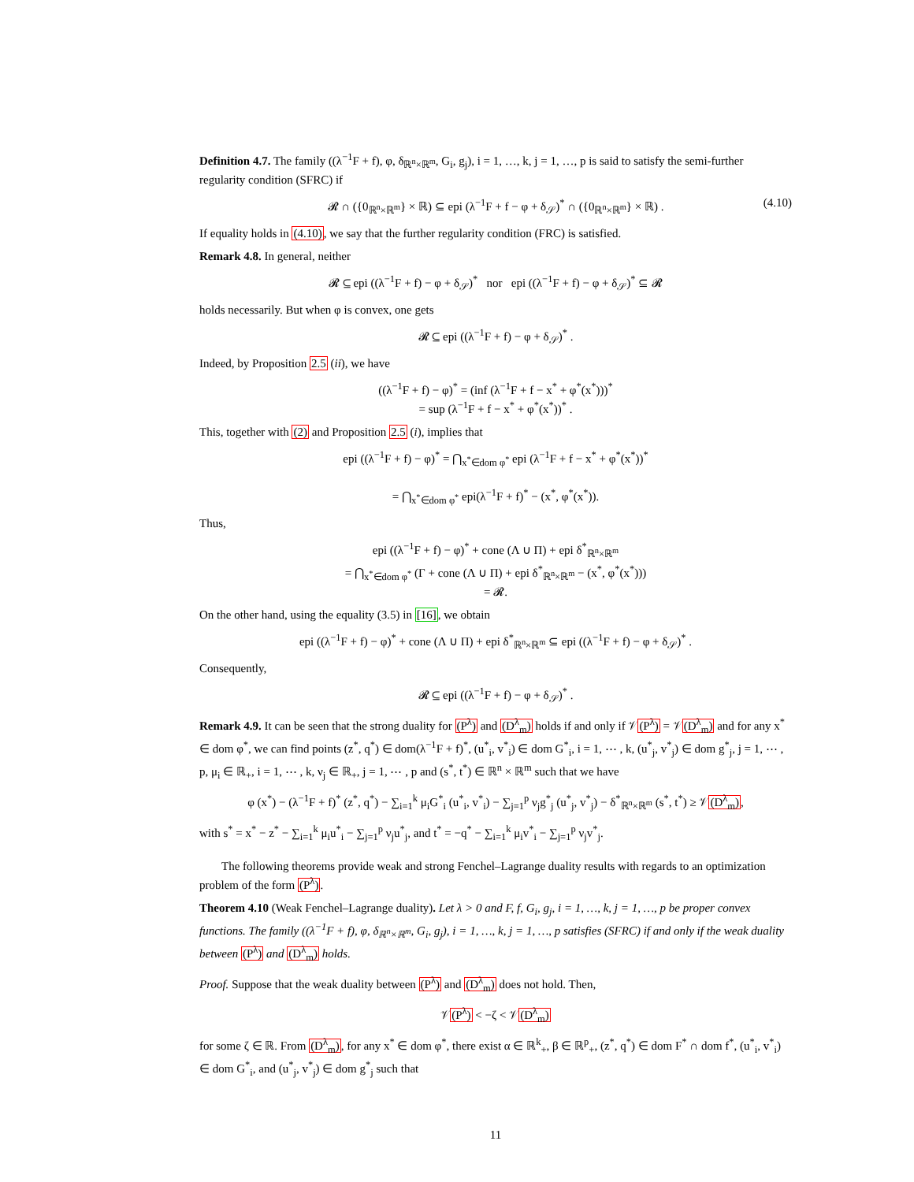Definition 4.7. The family ((λ<sup>−1</sup>F + f), φ, δ<sub>ℝ<sup>n</sup>×ℝ<sup>m</sup></sub>, G<sub>i</sub>, g<sub>j</sub>), i = 1, …, k, j = 1, …, p is said to satisfy the semi-further regularity condition (SFRC) if
𝓡 ∩ ({0<sub>ℝ<sup>n</sup>×ℝ<sup>m</sup></sub>} × ℝ) ⊆ epi (λ<sup>−1</sup>F + f − φ + δ<sub>𝒮</sub>)<sup>*</sup> ∩ ({0<sub>ℝ<sup>n</sup>×ℝ<sup>m</sup></sub>} × ℝ) . (4.10)
If equality holds in (4.10), we say that the further regularity condition (FRC) is satisfied.
Remark 4.8. In general, neither
𝓡 ⊆ epi ((λ<sup>−1</sup>F + f) − φ + δ<sub>𝒮</sub>)<sup>*</sup> nor epi ((λ<sup>−1</sup>F + f) − φ + δ<sub>𝒮</sub>)<sup>*</sup> ⊆ 𝓡
holds necessarily. But when φ is convex, one gets
𝓡 ⊆ epi ((λ<sup>−1</sup>F + f) − φ + δ<sub>𝒮</sub>)<sup>*</sup> .
Indeed, by Proposition 2.5 (ii), we have
((λ<sup>−1</sup>F + f) − φ)<sup>*</sup> = (inf (λ<sup>−1</sup>F + f − x<sup>*</sup> + φ<sup>*</sup>(x<sup>*</sup>)))<sup>*</sup>
= sup (λ<sup>−1</sup>F + f − x<sup>*</sup> + φ<sup>*</sup>(x<sup>*</sup>))<sup>*</sup> .
This, together with (2) and Proposition 2.5 (i), implies that
epi ((λ<sup>−1</sup>F + f) − φ)<sup>*</sup> = ⋂<sub>x<sup>*</sup>∈dom φ<sup>*</sup></sub> epi (λ<sup>−1</sup>F + f − x<sup>*</sup> + φ<sup>*</sup>(x<sup>*</sup>))<sup>*</sup>
= ⋂<sub>x<sup>*</sup>∈dom φ<sup>*</sup></sub> epi(λ<sup>−1</sup>F + f)<sup>*</sup> − (x<sup>*</sup>, φ<sup>*</sup>(x<sup>*</sup>)).
Thus,
epi ((λ<sup>−1</sup>F + f) − φ)<sup>*</sup> + cone (Λ ∪ Π) + epi δ<sup>*</sup><sub>ℝ<sup>n</sup>×ℝ<sup>m</sup></sub>
= ⋂<sub>x<sup>*</sup>∈dom φ<sup>*</sup></sub> (Γ + cone (Λ ∪ Π) + epi δ<sup>*</sup><sub>ℝ<sup>n</sup>×ℝ<sup>m</sup></sub> − (x<sup>*</sup>, φ<sup>*</sup>(x<sup>*</sup>)))
= 𝓡.
On the other hand, using the equality (3.5) in [16], we obtain
epi ((λ<sup>−1</sup>F + f) − φ)<sup>*</sup> + cone (Λ ∪ Π) + epi δ<sup>*</sup><sub>ℝ<sup>n</sup>×ℝ<sup>m</sup></sub> ⊆ epi ((λ<sup>−1</sup>F + f) − φ + δ<sub>𝒮</sub>)<sup>*</sup> .
Consequently,
𝓡 ⊆ epi ((λ<sup>−1</sup>F + f) − φ + δ<sub>𝒮</sub>)<sup>*</sup> .
Remark 4.9. It can be seen that the strong duality for (P<sup>λ</sup>) and (D<sup>λ</sup><sub>m</sub>) holds if and only if 𝒱(P<sup>λ</sup>) = 𝒱(D<sup>λ</sup><sub>m</sub>) and for any x<sup>*</sup> ∈ dom φ<sup>*</sup>, we can find points (z<sup>*</sup>, q<sup>*</sup>) ∈ dom(λ<sup>−1</sup>F + f)<sup>*</sup>, (u<sup>*</sup><sub>i</sub>, v<sup>*</sup><sub>i</sub>) ∈ dom G<sup>*</sup><sub>i</sub>, i = 1, ⋯ , k, (u<sup>*</sup><sub>j</sub>, v<sup>*</sup><sub>j</sub>) ∈ dom g<sup>*</sup><sub>j</sub>, j = 1, ⋯ , p, μ<sub>i</sub> ∈ ℝ<sub>+</sub>, i = 1, ⋯ , k, ν<sub>j</sub> ∈ ℝ<sub>+</sub>, j = 1, ⋯ , p and (s<sup>*</sup>, t<sup>*</sup>) ∈ ℝ<sup>n</sup> × ℝ<sup>m</sup> such that we have
φ (x<sup>*</sup>) − (λ<sup>−1</sup>F + f)<sup>*</sup> (z<sup>*</sup>, q<sup>*</sup>) − ∑<sub>i=1</sub><sup>k</sup> μ<sub>i</sub>G<sup>*</sup><sub>i</sub> (u<sup>*</sup><sub>i</sub>, v<sup>*</sup><sub>i</sub>) − ∑<sub>j=1</sub><sup>p</sup> ν<sub>j</sub>g<sup>*</sup><sub>j</sub> (u<sup>*</sup><sub>j</sub>, v<sup>*</sup><sub>j</sub>) − δ<sup>*</sup><sub>ℝ<sup>n</sup>×ℝ<sup>m</sup></sub> (s<sup>*</sup>, t<sup>*</sup>) ≥ 𝒱(D<sup>λ</sup><sub>m</sub>),
with s<sup>*</sup> = x<sup>*</sup> − z<sup>*</sup> − ∑<sub>i=1</sub><sup>k</sup> μ<sub>i</sub>u<sup>*</sup><sub>i</sub> − ∑<sub>j=1</sub><sup>p</sup> ν<sub>j</sub>u<sup>*</sup><sub>j</sub>, and t<sup>*</sup> = −q<sup>*</sup> − ∑<sub>i=1</sub><sup>k</sup> μ<sub>i</sub>v<sup>*</sup><sub>i</sub> − ∑<sub>j=1</sub><sup>p</sup> ν<sub>j</sub>v<sup>*</sup><sub>j</sub>.
The following theorems provide weak and strong Fenchel–Lagrange duality results with regards to an optimization problem of the form (P<sup>λ</sup>).
Theorem 4.10 (Weak Fenchel–Lagrange duality). Let λ > 0 and F, f, G<sub>i</sub>, g<sub>j</sub>, i = 1, …, k, j = 1, …, p be proper convex functions. The family ((λ<sup>−1</sup>F + f), φ, δ<sub>ℝ<sup>n</sup>×ℝ<sup>m</sup></sub>, G<sub>i</sub>, g<sub>j</sub>), i = 1, …, k, j = 1, …, p satisfies (SFRC) if and only if the weak duality between (P<sup>λ</sup>) and (D<sup>λ</sup><sub>m</sub>) holds.
Proof. Suppose that the weak duality between (P<sup>λ</sup>) and (D<sup>λ</sup><sub>m</sub>) does not hold. Then,
𝒱(P<sup>λ</sup>) < −ζ < 𝒱(D<sup>λ</sup><sub>m</sub>)
for some ζ ∈ ℝ. From (D<sup>λ</sup><sub>m</sub>), for any x<sup>*</sup> ∈ dom φ<sup>*</sup>, there exist α ∈ ℝ<sup>k</sup><sub>+</sub>, β ∈ ℝ<sup>p</sup><sub>+</sub>, (z<sup>*</sup>, q<sup>*</sup>) ∈ dom F<sup>*</sup> ∩ dom f<sup>*</sup>, (u<sup>*</sup><sub>i</sub>, v<sup>*</sup><sub>i</sub>) ∈ dom G<sup>*</sup><sub>i</sub>, and (u<sup>*</sup><sub>j</sub>, v<sup>*</sup><sub>j</sub>) ∈ dom g<sup>*</sup><sub>j</sub> such that
11